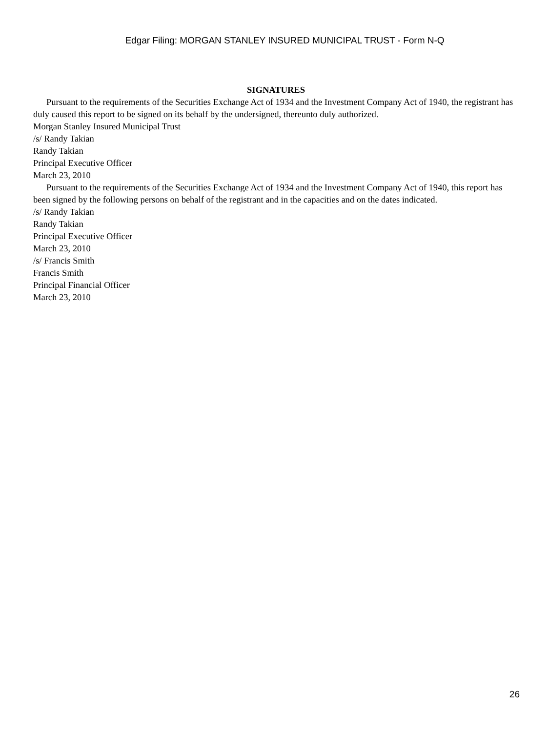Edgar Filing: MORGAN STANLEY INSURED MUNICIPAL TRUST - Form N-Q
SIGNATURES
Pursuant to the requirements of the Securities Exchange Act of 1934 and the Investment Company Act of 1940, the registrant has duly caused this report to be signed on its behalf by the undersigned, thereunto duly authorized.
Morgan Stanley Insured Municipal Trust
/s/ Randy Takian
Randy Takian
Principal Executive Officer
March 23, 2010
Pursuant to the requirements of the Securities Exchange Act of 1934 and the Investment Company Act of 1940, this report has been signed by the following persons on behalf of the registrant and in the capacities and on the dates indicated.
/s/ Randy Takian
Randy Takian
Principal Executive Officer
March 23, 2010
/s/ Francis Smith
Francis Smith
Principal Financial Officer
March 23, 2010
26